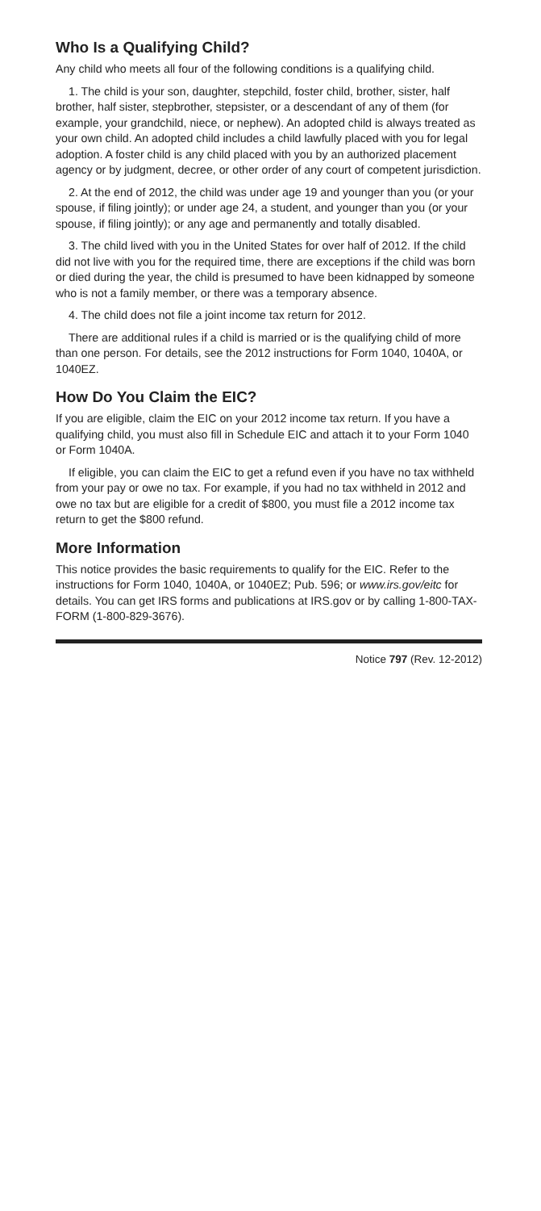Who Is a Qualifying Child?
Any child who meets all four of the following conditions is a qualifying child.
1. The child is your son, daughter, stepchild, foster child, brother, sister, half brother, half sister, stepbrother, stepsister, or a descendant of any of them (for example, your grandchild, niece, or nephew). An adopted child is always treated as your own child. An adopted child includes a child lawfully placed with you for legal adoption. A foster child is any child placed with you by an authorized placement agency or by judgment, decree, or other order of any court of competent jurisdiction.
2. At the end of 2012, the child was under age 19 and younger than you (or your spouse, if filing jointly); or under age 24, a student, and younger than you (or your spouse, if filing jointly); or any age and permanently and totally disabled.
3. The child lived with you in the United States for over half of 2012. If the child did not live with you for the required time, there are exceptions if the child was born or died during the year, the child is presumed to have been kidnapped by someone who is not a family member, or there was a temporary absence.
4. The child does not file a joint income tax return for 2012.
There are additional rules if a child is married or is the qualifying child of more than one person. For details, see the 2012 instructions for Form 1040, 1040A, or 1040EZ.
How Do You Claim the EIC?
If you are eligible, claim the EIC on your 2012 income tax return. If you have a qualifying child, you must also fill in Schedule EIC and attach it to your Form 1040 or Form 1040A.
If eligible, you can claim the EIC to get a refund even if you have no tax withheld from your pay or owe no tax. For example, if you had no tax withheld in 2012 and owe no tax but are eligible for a credit of $800, you must file a 2012 income tax return to get the $800 refund.
More Information
This notice provides the basic requirements to qualify for the EIC. Refer to the instructions for Form 1040, 1040A, or 1040EZ; Pub. 596; or www.irs.gov/eitc for details. You can get IRS forms and publications at IRS.gov or by calling 1-800-TAX-FORM (1-800-829-3676).
Notice 797 (Rev. 12-2012)